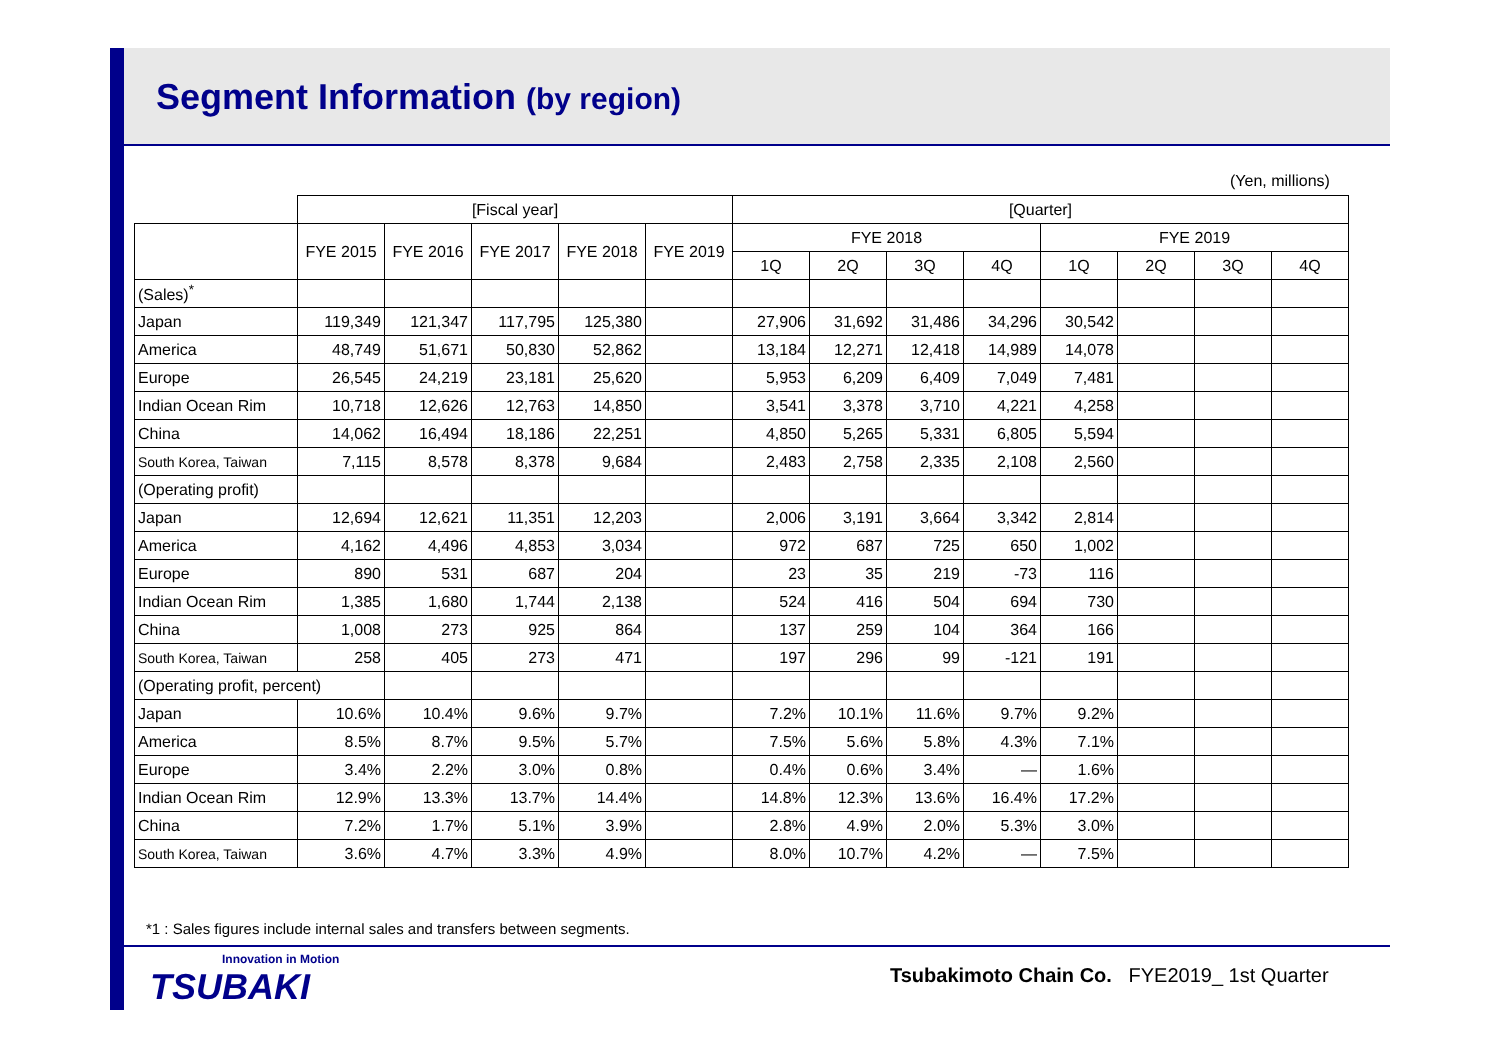Segment Information (by region)
(Yen, millions)
| | [Fiscal year] | | | | | [Quarter] | | | | | | | |
| --- | --- | --- | --- | --- | --- | --- | --- | --- | --- | --- | --- | --- | --- |
| | FYE 2015 | FYE 2016 | FYE 2017 | FYE 2018 | FYE 2019 | FYE 2018 | | | | FYE 2019 | | | |
| | | | | | | 1Q | 2Q | 3Q | 4Q | 1Q | 2Q | 3Q | 4Q |
| (Sales)<sup>*</sup> | | | | | | | | | | | | | |
| Japan | 119,349 | 121,347 | 117,795 | 125,380 | | 27,906 | 31,692 | 31,486 | 34,296 | 30,542 | | | |
| America | 48,749 | 51,671 | 50,830 | 52,862 | | 13,184 | 12,271 | 12,418 | 14,989 | 14,078 | | | |
| Europe | 26,545 | 24,219 | 23,181 | 25,620 | | 5,953 | 6,209 | 6,409 | 7,049 | 7,481 | | | |
| Indian Ocean Rim | 10,718 | 12,626 | 12,763 | 14,850 | | 3,541 | 3,378 | 3,710 | 4,221 | 4,258 | | | |
| China | 14,062 | 16,494 | 18,186 | 22,251 | | 4,850 | 5,265 | 5,331 | 6,805 | 5,594 | | | |
| South Korea, Taiwan | 7,115 | 8,578 | 8,378 | 9,684 | | 2,483 | 2,758 | 2,335 | 2,108 | 2,560 | | | |
| (Operating profit) | | | | | | | | | | | | | |
| Japan | 12,694 | 12,621 | 11,351 | 12,203 | | 2,006 | 3,191 | 3,664 | 3,342 | 2,814 | | | |
| America | 4,162 | 4,496 | 4,853 | 3,034 | | 972 | 687 | 725 | 650 | 1,002 | | | |
| Europe | 890 | 531 | 687 | 204 | | 23 | 35 | 219 | -73 | 116 | | | |
| Indian Ocean Rim | 1,385 | 1,680 | 1,744 | 2,138 | | 524 | 416 | 504 | 694 | 730 | | | |
| China | 1,008 | 273 | 925 | 864 | | 137 | 259 | 104 | 364 | 166 | | | |
| South Korea, Taiwan | 258 | 405 | 273 | 471 | | 197 | 296 | 99 | -121 | 191 | | | |
| (Operating profit, percent) | | | | | | | | | | | | | |
| Japan | 10.6% | 10.4% | 9.6% | 9.7% | | 7.2% | 10.1% | 11.6% | 9.7% | 9.2% | | | |
| America | 8.5% | 8.7% | 9.5% | 5.7% | | 7.5% | 5.6% | 5.8% | 4.3% | 7.1% | | | |
| Europe | 3.4% | 2.2% | 3.0% | 0.8% | | 0.4% | 0.6% | 3.4% | — | 1.6% | | | |
| Indian Ocean Rim | 12.9% | 13.3% | 13.7% | 14.4% | | 14.8% | 12.3% | 13.6% | 16.4% | 17.2% | | | |
| China | 7.2% | 1.7% | 5.1% | 3.9% | | 2.8% | 4.9% | 2.0% | 5.3% | 3.0% | | | |
| South Korea, Taiwan | 3.6% | 4.7% | 3.3% | 4.9% | | 8.0% | 10.7% | 4.2% | — | 7.5% | | | |
*1 : Sales figures include internal sales and transfers between segments.
Innovation in Motion
TSUBAKI
Tsubakimoto Chain Co. FYE2019_ 1st Quarter